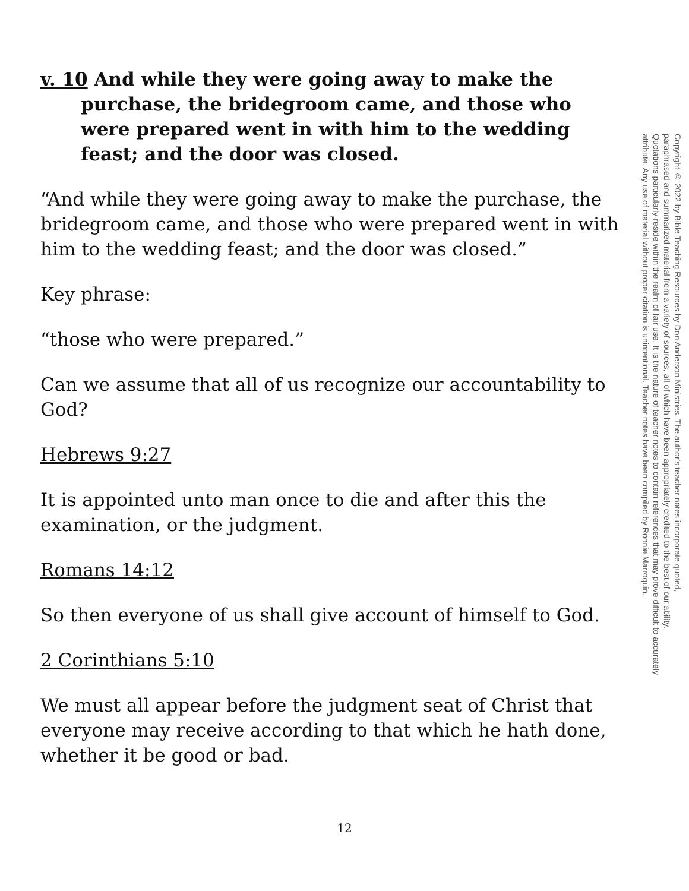v. 10 And while they were going away to make the purchase, the bridegroom came, and those who were prepared went in with him to the wedding feast; and the door was closed.
“And while they were going away to make the purchase, the bridegroom came, and those who were prepared went in with him to the wedding feast; and the door was closed.”
Key phrase:
“those who were prepared.”
Can we assume that all of us recognize our accountability to God?
Hebrews 9:27
It is appointed unto man once to die and after this the examination, or the judgment.
Romans 14:12
So then everyone of us shall give account of himself to God.
2 Corinthians 5:10
We must all appear before the judgment seat of Christ that everyone may receive according to that which he hath done, whether it be good or bad.
Copyright © 2022 by Bible Teaching Resources by Don Anderson Ministries. The author's teacher notes incorporate quoted,
paraphrased and summarized material from a variety of sources, all of which have been appropriately credited to the best of our ability.
Quotations particularly reside within the realm of fair use. It is the nature of teacher notes to contain references that may prove difficult to accurately
attribute. Any use of material without proper citation is unintentional. Teacher notes have been compiled by Ronnie Marroquin.
12